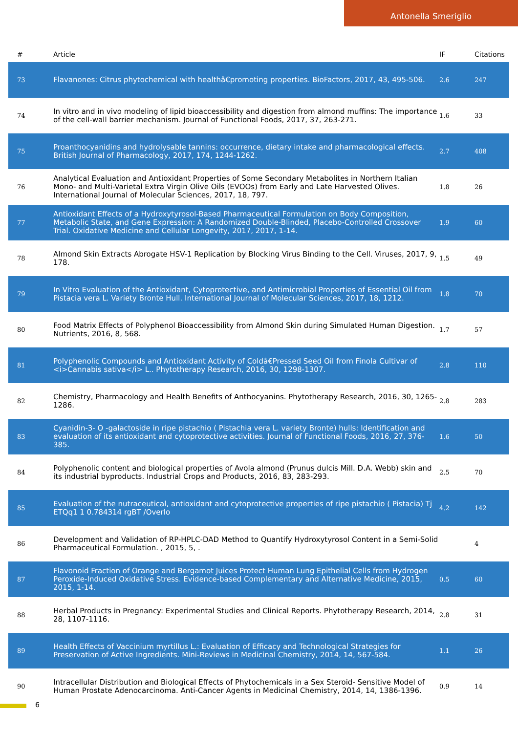Antonella Smeriglio
| # | Article | IF | Citations |
| --- | --- | --- | --- |
| 73 | Flavanones: Citrus phytochemical with healthâ€promoting properties. BioFactors, 2017, 43, 495-506. | 2.6 | 247 |
| 74 | In vitro and in vivo modeling of lipid bioaccessibility and digestion from almond muffins: The importance of the cell-wall barrier mechanism. Journal of Functional Foods, 2017, 37, 263-271. | 1.6 | 33 |
| 75 | Proanthocyanidins and hydrolysable tannins: occurrence, dietary intake and pharmacological effects. British Journal of Pharmacology, 2017, 174, 1244-1262. | 2.7 | 408 |
| 76 | Analytical Evaluation and Antioxidant Properties of Some Secondary Metabolites in Northern Italian Mono- and Multi-Varietal Extra Virgin Olive Oils (EVOOs) from Early and Late Harvested Olives. International Journal of Molecular Sciences, 2017, 18, 797. | 1.8 | 26 |
| 77 | Antioxidant Effects of a Hydroxytyrosol-Based Pharmaceutical Formulation on Body Composition, Metabolic State, and Gene Expression: A Randomized Double-Blinded, Placebo-Controlled Crossover Trial. Oxidative Medicine and Cellular Longevity, 2017, 2017, 1-14. | 1.9 | 60 |
| 78 | Almond Skin Extracts Abrogate HSV-1 Replication by Blocking Virus Binding to the Cell. Viruses, 2017, 9, 178. | 1.5 | 49 |
| 79 | In Vitro Evaluation of the Antioxidant, Cytoprotective, and Antimicrobial Properties of Essential Oil from Pistacia vera L. Variety Bronte Hull. International Journal of Molecular Sciences, 2017, 18, 1212. | 1.8 | 70 |
| 80 | Food Matrix Effects of Polyphenol Bioaccessibility from Almond Skin during Simulated Human Digestion. Nutrients, 2016, 8, 568. | 1.7 | 57 |
| 81 | Polyphenolic Compounds and Antioxidant Activity of Coldâ€Pressed Seed Oil from Finola Cultivar of <i>Cannabis sativa</i> L.. Phytotherapy Research, 2016, 30, 1298-1307. | 2.8 | 110 |
| 82 | Chemistry, Pharmacology and Health Benefits of Anthocyanins. Phytotherapy Research, 2016, 30, 1265-1286. | 2.8 | 283 |
| 83 | Cyanidin-3- O -galactoside in ripe pistachio ( Pistachia vera L. variety Bronte) hulls: Identification and evaluation of its antioxidant and cytoprotective activities. Journal of Functional Foods, 2016, 27, 376-385. | 1.6 | 50 |
| 84 | Polyphenolic content and biological properties of Avola almond (Prunus dulcis Mill. D.A. Webb) skin and its industrial byproducts. Industrial Crops and Products, 2016, 83, 283-293. | 2.5 | 70 |
| 85 | Evaluation of the nutraceutical, antioxidant and cytoprotective properties of ripe pistachio ( Pistacia) Tj ETQq1 1 0.784314 rgBT /Overlo | 4.2 | 142 |
| 86 | Development and Validation of RP-HPLC-DAD Method to Quantify Hydroxytyrosol Content in a Semi-Solid Pharmaceutical Formulation. , 2015, 5, . | | 4 |
| 87 | Flavonoid Fraction of Orange and Bergamot Juices Protect Human Lung Epithelial Cells from Hydrogen Peroxide-Induced Oxidative Stress. Evidence-based Complementary and Alternative Medicine, 2015, 2015, 1-14. | 0.5 | 60 |
| 88 | Herbal Products in Pregnancy: Experimental Studies and Clinical Reports. Phytotherapy Research, 2014, 28, 1107-1116. | 2.8 | 31 |
| 89 | Health Effects of Vaccinium myrtillus L.: Evaluation of Efficacy and Technological Strategies for Preservation of Active Ingredients. Mini-Reviews in Medicinal Chemistry, 2014, 14, 567-584. | 1.1 | 26 |
| 90 | Intracellular Distribution and Biological Effects of Phytochemicals in a Sex Steroid- Sensitive Model of Human Prostate Adenocarcinoma. Anti-Cancer Agents in Medicinal Chemistry, 2014, 14, 1386-1396. | 0.9 | 14 |
6